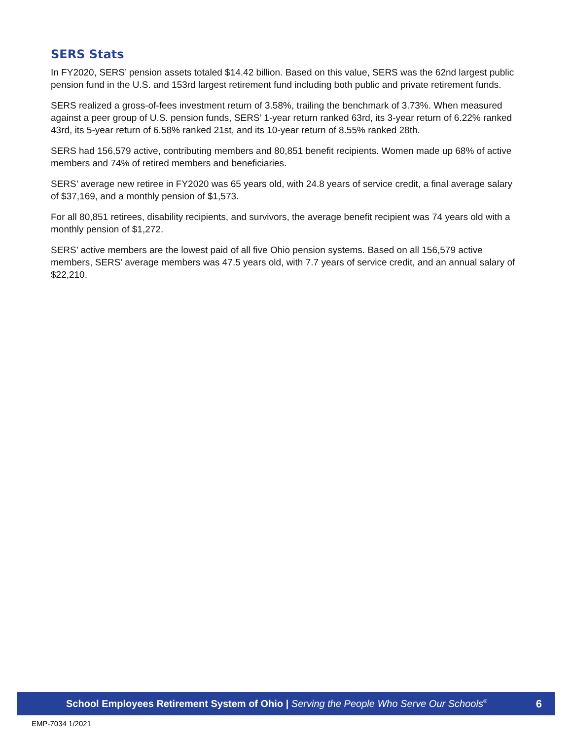SERS Stats
In FY2020, SERS’ pension assets totaled $14.42 billion. Based on this value, SERS was the 62nd largest public pension fund in the U.S. and 153rd largest retirement fund including both public and private retirement funds.
SERS realized a gross-of-fees investment return of 3.58%, trailing the benchmark of 3.73%. When measured against a peer group of U.S. pension funds, SERS’ 1-year return ranked 63rd, its 3-year return of 6.22% ranked 43rd, its 5-year return of 6.58% ranked 21st, and its 10-year return of 8.55% ranked 28th.
SERS had 156,579 active, contributing members and 80,851 benefit recipients. Women made up 68% of active members and 74% of retired members and beneficiaries.
SERS’ average new retiree in FY2020 was 65 years old, with 24.8 years of service credit, a final average salary of $37,169, and a monthly pension of $1,573.
For all 80,851 retirees, disability recipients, and survivors, the average benefit recipient was 74 years old with a monthly pension of $1,272.
SERS’ active members are the lowest paid of all five Ohio pension systems. Based on all 156,579 active members, SERS’ average members was 47.5 years old, with 7.7 years of service credit, and an annual salary of $22,210.
School Employees Retirement System of Ohio | Serving the People Who Serve Our Schools<sup>®</sup> 6
EMP-7034 1/2021